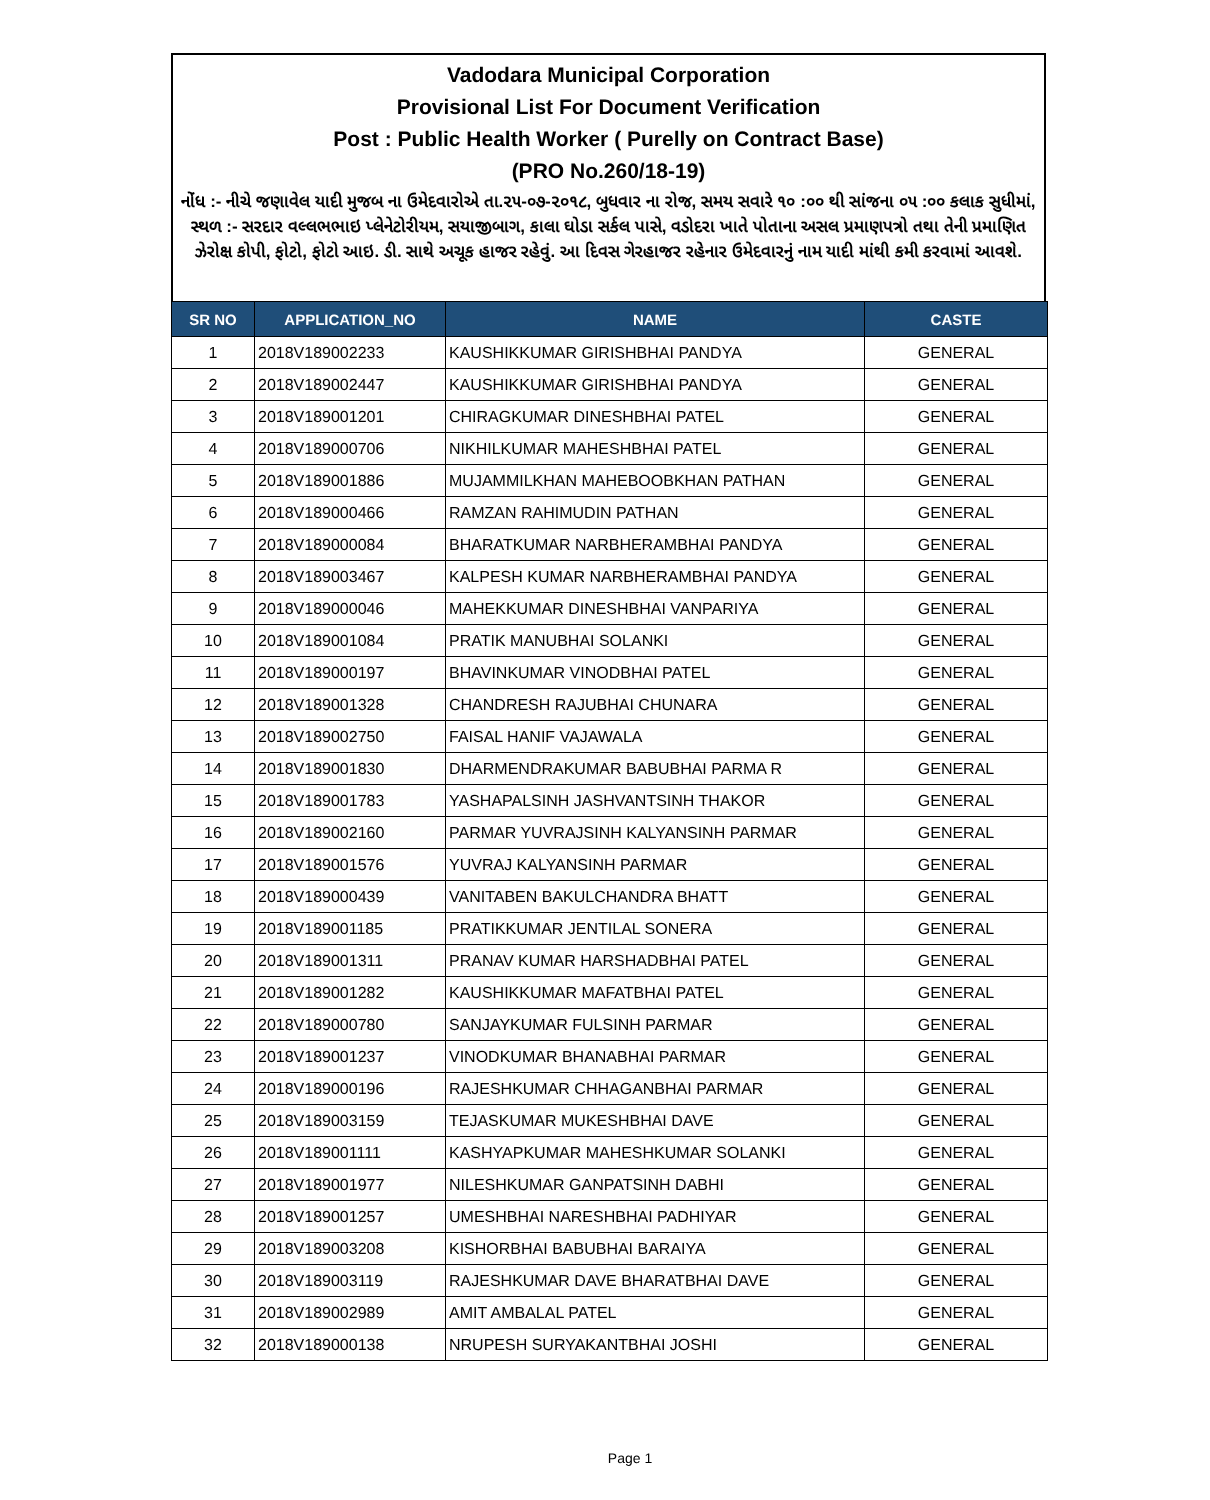Vadodara Municipal Corporation
Provisional List For Document Verification
Post : Public Health Worker ( Purelly on Contract Base)
(PRO No.260/18-19)
નોંધ :- નીચે જણાવેલ યાદી મુજબ ના ઉમેદવારોએ તા.૨૫-૦૭-૨૦૧૮, બુધવાર ના રોજ, સમય સવારે ૧૦ :૦૦ થી સાંજના ૦૫ :૦૦ કલાક સુધીમાં, સ્થળ :- સરદાર વલ્લભભાઇ પ્લેનેટોરીયમ, સયાજીબાગ, કાલા ઘોડા સર્કલ પાસે, વડોદરા ખાતે પોતાના અસલ પ્રમાણપત્રો તથા તેની પ્રમાણિત ઝેરોક્ષ કોપી, ફોટો, ફોટો આઇ. ડી. સાથે અચૂક હાજર રહેવું. આ દિવસ ગેરહાજર રહેનાર ઉમેદવારનું નામ યાદી માંથી કમી કરવામાં આવશે.
| SR NO | APPLICATION_NO | NAME | CASTE |
| --- | --- | --- | --- |
| 1 | 2018V189002233 | KAUSHIKKUMAR GIRISHBHAI PANDYA | GENERAL |
| 2 | 2018V189002447 | KAUSHIKKUMAR GIRISHBHAI PANDYA | GENERAL |
| 3 | 2018V189001201 | CHIRAGKUMAR DINESHBHAI PATEL | GENERAL |
| 4 | 2018V189000706 | NIKHILKUMAR MAHESHBHAI PATEL | GENERAL |
| 5 | 2018V189001886 | MUJAMMILKHAN MAHEBOOBKHAN PATHAN | GENERAL |
| 6 | 2018V189000466 | RAMZAN RAHIMUDIN PATHAN | GENERAL |
| 7 | 2018V189000084 | BHARATKUMAR NARBHERAMBHAI PANDYA | GENERAL |
| 8 | 2018V189003467 | KALPESH KUMAR NARBHERAMBHAI PANDYA | GENERAL |
| 9 | 2018V189000046 | MAHEKKUMAR DINESHBHAI VANPARIYA | GENERAL |
| 10 | 2018V189001084 | PRATIK MANUBHAI SOLANKI | GENERAL |
| 11 | 2018V189000197 | BHAVINKUMAR VINODBHAI PATEL | GENERAL |
| 12 | 2018V189001328 | CHANDRESH RAJUBHAI CHUNARA | GENERAL |
| 13 | 2018V189002750 | FAISAL HANIF VAJAWALA | GENERAL |
| 14 | 2018V189001830 | DHARMENDRAKUMAR BABUBHAI PARMA R | GENERAL |
| 15 | 2018V189001783 | YASHAPALSINH JASHVANTSINH THAKOR | GENERAL |
| 16 | 2018V189002160 | PARMAR YUVRAJSINH KALYANSINH PARMAR | GENERAL |
| 17 | 2018V189001576 | YUVRAJ KALYANSINH PARMAR | GENERAL |
| 18 | 2018V189000439 | VANITABEN BAKULCHANDRA BHATT | GENERAL |
| 19 | 2018V189001185 | PRATIKKUMAR JENTILAL SONERA | GENERAL |
| 20 | 2018V189001311 | PRANAV KUMAR HARSHADBHAI PATEL | GENERAL |
| 21 | 2018V189001282 | KAUSHIKKUMAR MAFATBHAI PATEL | GENERAL |
| 22 | 2018V189000780 | SANJAYKUMAR FULSINH PARMAR | GENERAL |
| 23 | 2018V189001237 | VINODKUMAR BHANABHAI PARMAR | GENERAL |
| 24 | 2018V189000196 | RAJESHKUMAR CHHAGANBHAI PARMAR | GENERAL |
| 25 | 2018V189003159 | TEJASKUMAR MUKESHBHAI DAVE | GENERAL |
| 26 | 2018V189001111 | KASHYAPKUMAR MAHESHKUMAR SOLANKI | GENERAL |
| 27 | 2018V189001977 | NILESHKUMAR GANPATSINH DABHI | GENERAL |
| 28 | 2018V189001257 | UMESHBHAI NARESHBHAI PADHIYAR | GENERAL |
| 29 | 2018V189003208 | KISHORBHAI BABUBHAI BARAIYA | GENERAL |
| 30 | 2018V189003119 | RAJESHKUMAR DAVE BHARATBHAI DAVE | GENERAL |
| 31 | 2018V189002989 | AMIT AMBALAL PATEL | GENERAL |
| 32 | 2018V189000138 | NRUPESH SURYAKANTBHAI JOSHI | GENERAL |
Page 1